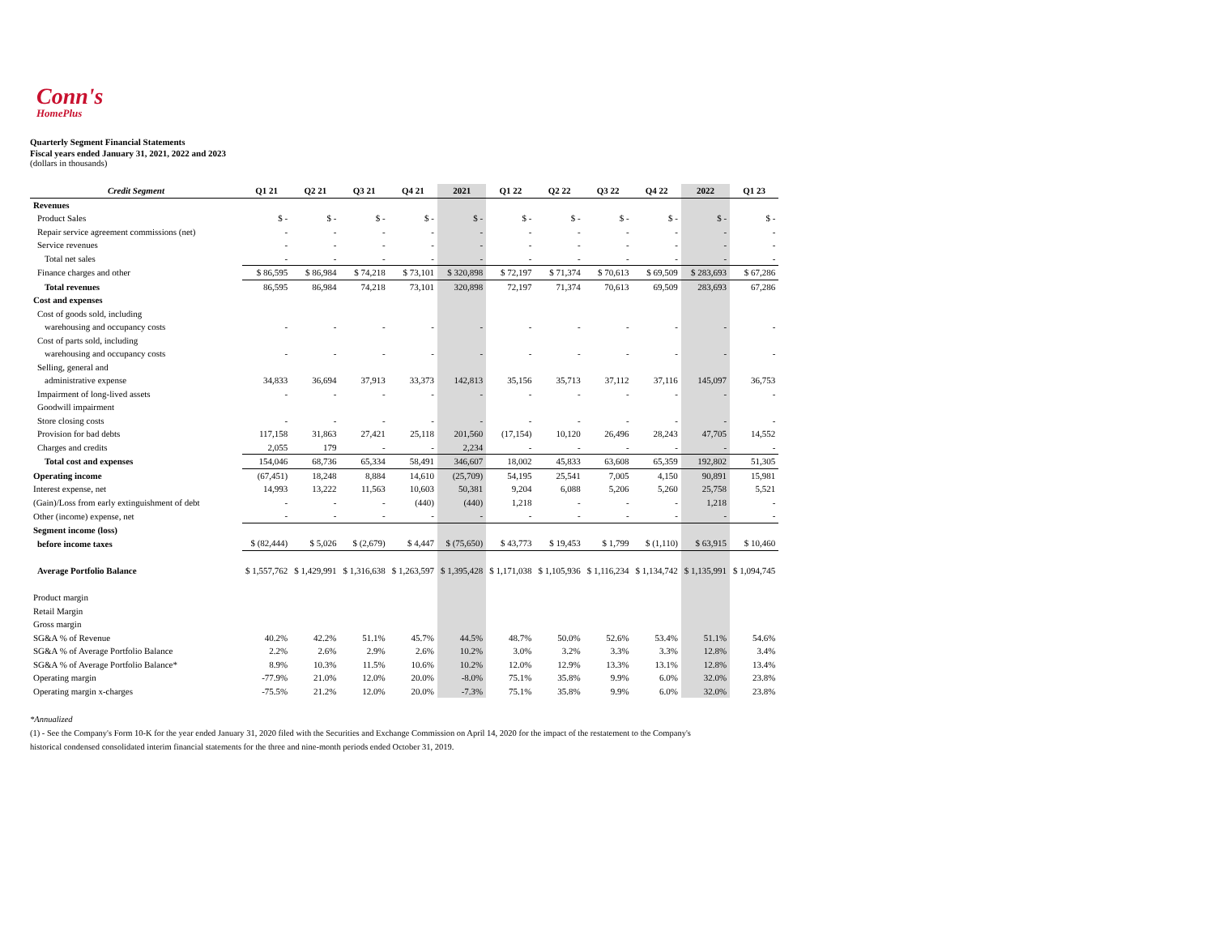Conn's
HomePlus
Quarterly Segment Financial Statements
Fiscal years ended January 31, 2021, 2022 and 2023
(dollars in thousands)
| Credit Segment | Q1 21 | Q2 21 | Q3 21 | Q4 21 | 2021 | Q1 22 | Q2 22 | Q3 22 | Q4 22 | 2022 | Q1 23 |
| --- | --- | --- | --- | --- | --- | --- | --- | --- | --- | --- | --- |
| Revenues | | | | | | | | | | | |
| Product Sales | $ - | $ - | $ - | $ - | $ - | $ - | $ - | $ - | $ - | $ - | $ - |
| Repair service agreement commissions (net) | - | - | - | - | - | - | - | - | - | - | - |
| Service revenues | - | - | - | - | - | - | - | - | - | - | - |
| Total net sales | - | - | - | - | - | - | - | - | - | - | - |
| Finance charges and other | $ 86,595 | $ 86,984 | $ 74,218 | $ 73,101 | $ 320,898 | $ 72,197 | $ 71,374 | $ 70,613 | $ 69,509 | $ 283,693 | $ 67,286 |
| Total revenues | 86,595 | 86,984 | 74,218 | 73,101 | 320,898 | 72,197 | 71,374 | 70,613 | 69,509 | 283,693 | 67,286 |
| Cost and expenses | | | | | | | | | | | |
| Cost of goods sold, including | | | | | | | | | | | |
| warehousing and occupancy costs | - | - | - | - | - | - | - | - | - | - | - |
| Cost of parts sold, including | | | | | | | | | | | |
| warehousing and occupancy costs | - | - | - | - | - | - | - | - | - | - | - |
| Selling, general and | | | | | | | | | | | |
| administrative expense | 34,833 | 36,694 | 37,913 | 33,373 | 142,813 | 35,156 | 35,713 | 37,112 | 37,116 | 145,097 | 36,753 |
| Impairment of long-lived assets | - | - | - | - | - | - | - | - | - | - | - |
| Goodwill impairment | | | | | | | | | | | |
| Store closing costs | - | - | - | - | - | - | - | - | - | - | - |
| Provision for bad debts | 117,158 | 31,863 | 27,421 | 25,118 | 201,560 | (17,154) | 10,120 | 26,496 | 28,243 | 47,705 | 14,552 |
| Charges and credits | 2,055 | 179 | - | - | 2,234 | - | - | - | - | - | - |
| Total cost and expenses | 154,046 | 68,736 | 65,334 | 58,491 | 346,607 | 18,002 | 45,833 | 63,608 | 65,359 | 192,802 | 51,305 |
| Operating income | (67,451) | 18,248 | 8,884 | 14,610 | (25,709) | 54,195 | 25,541 | 7,005 | 4,150 | 90,891 | 15,981 |
| Interest expense, net | 14,993 | 13,222 | 11,563 | 10,603 | 50,381 | 9,204 | 6,088 | 5,206 | 5,260 | 25,758 | 5,521 |
| (Gain)/Loss from early extinguishment of debt | - | - | - | (440) | (440) | 1,218 | - | - | - | 1,218 | - |
| Other (income) expense, net | - | - | - | - | - | - | - | - | - | - | - |
| Segment income (loss) | | | | | | | | | | | |
| before income taxes | $ (82,444) | $ 5,026 | $ (2,679) | $ 4,447 | $ (75,650) | $ 43,773 | $ 19,453 | $ 1,799 | $ (1,110) | $ 63,915 | $ 10,460 |
| Average Portfolio Balance | $ 1,557,762 | $ 1,429,991 | $ 1,316,638 | $ 1,263,597 | $ 1,395,428 | $ 1,171,038 | $ 1,105,936 | $ 1,116,234 | $ 1,134,742 | $ 1,135,991 | $ 1,094,745 |
| Product margin | | | | | | | | | | | |
| Retail Margin | | | | | | | | | | | |
| Gross margin | | | | | | | | | | | |
| SG&A % of Revenue | 40.2% | 42.2% | 51.1% | 45.7% | 44.5% | 48.7% | 50.0% | 52.6% | 53.4% | 51.1% | 54.6% |
| SG&A % of Average Portfolio Balance | 2.2% | 2.6% | 2.9% | 2.6% | 10.2% | 3.0% | 3.2% | 3.3% | 3.3% | 12.8% | 3.4% |
| SG&A % of Average Portfolio Balance* | 8.9% | 10.3% | 11.5% | 10.6% | 10.2% | 12.0% | 12.9% | 13.3% | 13.1% | 12.8% | 13.4% |
| Operating margin | -77.9% | 21.0% | 12.0% | 20.0% | -8.0% | 75.1% | 35.8% | 9.9% | 6.0% | 32.0% | 23.8% |
| Operating margin x-charges | -75.5% | 21.2% | 12.0% | 20.0% | -7.3% | 75.1% | 35.8% | 9.9% | 6.0% | 32.0% | 23.8% |
*Annualized
(1) - See the Company's Form 10-K for the year ended January 31, 2020 filed with the Securities and Exchange Commission on April 14, 2020 for the impact of the restatement to the Company's
historical condensed consolidated interim financial statements for the three and nine-month periods ended October 31, 2019.